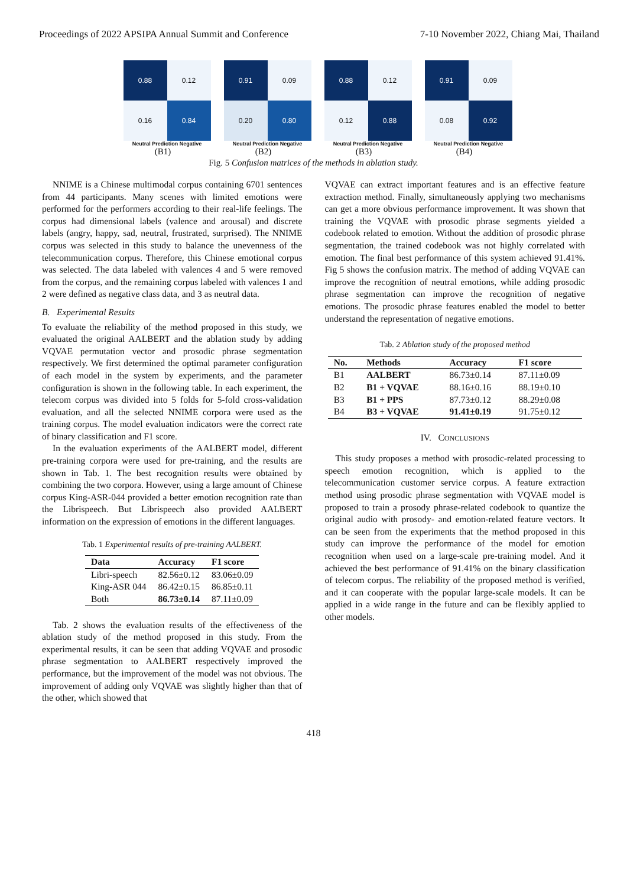Proceedings of 2022 APSIPA Annual Summit and Conference 7-10 November 2022, Chiang Mai, Thailand
0.88
0.12
0.16
0.84
Neutral Prediction Negative
(B1)
0.91
0.09
0.20
0.80
Neutral Prediction Negative
(B2)
0.88
0.12
0.12
0.88
Neutral Prediction Negative
(B3)
0.91
0.09
0.08
0.92
Neutral Prediction Negative
(B4)
Fig. 5 Confusion matrices of the methods in ablation study.
NNIME is a Chinese multimodal corpus containing 6701 sentences from 44 participants. Many scenes with limited emotions were performed for the performers according to their real-life feelings. The corpus had dimensional labels (valence and arousal) and discrete labels (angry, happy, sad, neutral, frustrated, surprised). The NNIME corpus was selected in this study to balance the unevenness of the telecommunication corpus. Therefore, this Chinese emotional corpus was selected. The data labeled with valences 4 and 5 were removed from the corpus, and the remaining corpus labeled with valences 1 and 2 were defined as negative class data, and 3 as neutral data.
B. Experimental Results
To evaluate the reliability of the method proposed in this study, we evaluated the original AALBERT and the ablation study by adding VQVAE permutation vector and prosodic phrase segmentation respectively. We first determined the optimal parameter configuration of each model in the system by experiments, and the parameter configuration is shown in the following table. In each experiment, the telecom corpus was divided into 5 folds for 5-fold cross-validation evaluation, and all the selected NNIME corpora were used as the training corpus. The model evaluation indicators were the correct rate of binary classification and F1 score.
In the evaluation experiments of the AALBERT model, different pre-training corpora were used for pre-training, and the results are shown in Tab. 1. The best recognition results were obtained by combining the two corpora. However, using a large amount of Chinese corpus King-ASR-044 provided a better emotion recognition rate than the Librispeech. But Librispeech also provided AALBERT information on the expression of emotions in the different languages.
Tab. 1 Experimental results of pre-training AALBERT.
| Data | Accuracy | F1 score |
| --- | --- | --- |
| Libri-speech | 82.56±0.12 | 83.06±0.09 |
| King-ASR 044 | 86.42±0.15 | 86.85±0.11 |
| Both | 86.73±0.14 | 87.11±0.09 |
Tab. 2 shows the evaluation results of the effectiveness of the ablation study of the method proposed in this study. From the experimental results, it can be seen that adding VQVAE and prosodic phrase segmentation to AALBERT respectively improved the performance, but the improvement of the model was not obvious. The improvement of adding only VQVAE was slightly higher than that of the other, which showed that
VQVAE can extract important features and is an effective feature extraction method. Finally, simultaneously applying two mechanisms can get a more obvious performance improvement. It was shown that training the VQVAE with prosodic phrase segments yielded a codebook related to emotion. Without the addition of prosodic phrase segmentation, the trained codebook was not highly correlated with emotion. The final best performance of this system achieved 91.41%. Fig 5 shows the confusion matrix. The method of adding VQVAE can improve the recognition of neutral emotions, while adding prosodic phrase segmentation can improve the recognition of negative emotions. The prosodic phrase features enabled the model to better understand the representation of negative emotions.
Tab. 2 Ablation study of the proposed method
| No. | Methods | Accuracy | F1 score |
| --- | --- | --- | --- |
| B1 | AALBERT | 86.73±0.14 | 87.11±0.09 |
| B2 | B1 + VQVAE | 88.16±0.16 | 88.19±0.10 |
| B3 | B1 + PPS | 87.73±0.12 | 88.29±0.08 |
| B4 | B3 + VQVAE | 91.41±0.19 | 91.75±0.12 |
IV. CONCLUSIONS
This study proposes a method with prosodic-related processing to speech emotion recognition, which is applied to the telecommunication customer service corpus. A feature extraction method using prosodic phrase segmentation with VQVAE model is proposed to train a prosody phrase-related codebook to quantize the original audio with prosody- and emotion-related feature vectors. It can be seen from the experiments that the method proposed in this study can improve the performance of the model for emotion recognition when used on a large-scale pre-training model. And it achieved the best performance of 91.41% on the binary classification of telecom corpus. The reliability of the proposed method is verified, and it can cooperate with the popular large-scale models. It can be applied in a wide range in the future and can be flexibly applied to other models.
418